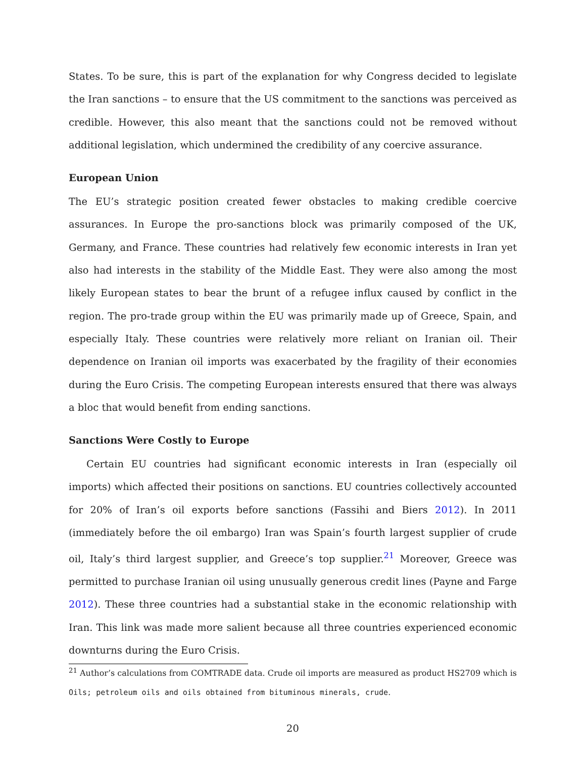States. To be sure, this is part of the explanation for why Congress decided to legislate the Iran sanctions – to ensure that the US commitment to the sanctions was perceived as credible. However, this also meant that the sanctions could not be removed without additional legislation, which undermined the credibility of any coercive assurance.
European Union
The EU’s strategic position created fewer obstacles to making credible coercive assurances. In Europe the pro-sanctions block was primarily composed of the UK, Germany, and France. These countries had relatively few economic interests in Iran yet also had interests in the stability of the Middle East. They were also among the most likely European states to bear the brunt of a refugee influx caused by conflict in the region. The pro-trade group within the EU was primarily made up of Greece, Spain, and especially Italy. These countries were relatively more reliant on Iranian oil. Their dependence on Iranian oil imports was exacerbated by the fragility of their economies during the Euro Crisis. The competing European interests ensured that there was always a bloc that would benefit from ending sanctions.
Sanctions Were Costly to Europe
Certain EU countries had significant economic interests in Iran (especially oil imports) which affected their positions on sanctions. EU countries collectively accounted for 20% of Iran’s oil exports before sanctions (Fassihi and Biers 2012). In 2011 (immediately before the oil embargo) Iran was Spain’s fourth largest supplier of crude oil, Italy’s third largest supplier, and Greece’s top supplier.<sup>21</sup> Moreover, Greece was permitted to purchase Iranian oil using unusually generous credit lines (Payne and Farge 2012). These three countries had a substantial stake in the economic relationship with Iran. This link was made more salient because all three countries experienced economic downturns during the Euro Crisis.
<sup>21</sup> Author’s calculations from COMTRADE data. Crude oil imports are measured as product HS2709 which is Oils; petroleum oils and oils obtained from bituminous minerals, crude.
20